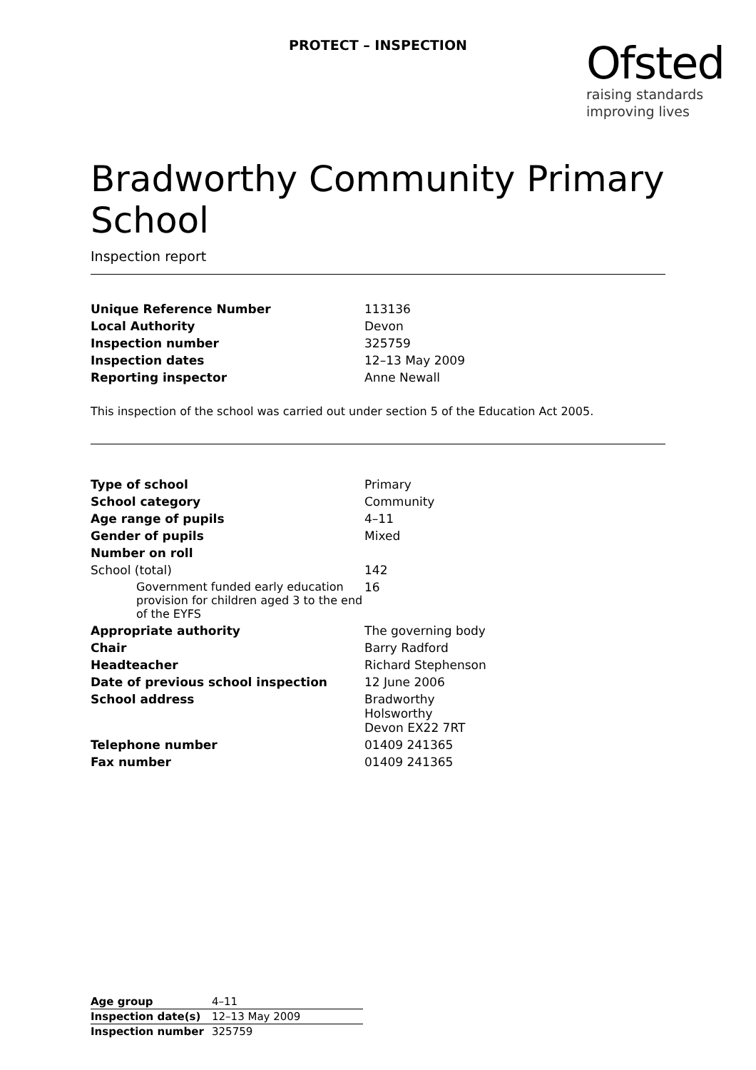PROTECT – INSPECTION
Ofsted
raising standards
improving lives
Bradworthy Community Primary School
Inspection report
| Unique Reference Number | 113136 |
| Local Authority | Devon |
| Inspection number | 325759 |
| Inspection dates | 12–13 May 2009 |
| Reporting inspector | Anne Newall |
This inspection of the school was carried out under section 5 of the Education Act 2005.
| Type of school | Primary |
| School category | Community |
| Age range of pupils | 4–11 |
| Gender of pupils | Mixed |
| Number on roll | |
| School (total) | 142 |
| Government funded early education provision for children aged 3 to the end of the EYFS | 16 |
| Appropriate authority | The governing body |
| Chair | Barry Radford |
| Headteacher | Richard Stephenson |
| Date of previous school inspection | 12 June 2006 |
| School address | Bradworthy Holsworthy Devon EX22 7RT |
| Telephone number | 01409 241365 |
| Fax number | 01409 241365 |
| Age group | 4–11 |
| Inspection date(s) | 12–13 May 2009 |
| Inspection number | 325759 |